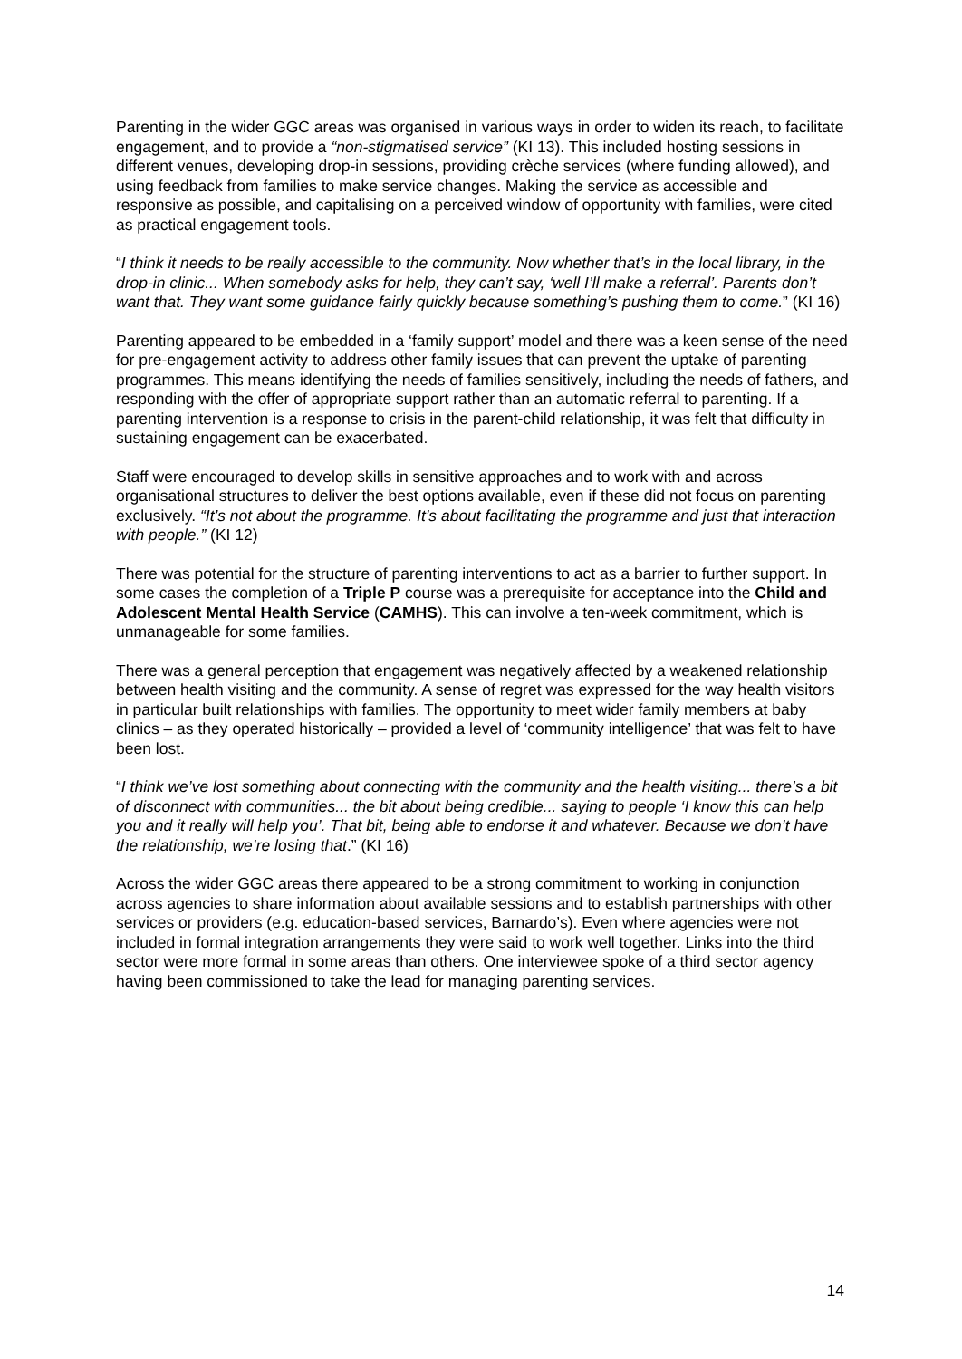Parenting in the wider GGC areas was organised in various ways in order to widen its reach, to facilitate engagement, and to provide a “non-stigmatised service” (KI 13). This included hosting sessions in different venues, developing drop-in sessions, providing crèche services (where funding allowed), and using feedback from families to make service changes. Making the service as accessible and responsive as possible, and capitalising on a perceived window of opportunity with families, were cited as practical engagement tools.
“I think it needs to be really accessible to the community. Now whether that’s in the local library, in the drop-in clinic... When somebody asks for help, they can’t say, ‘well I’ll make a referral’. Parents don’t want that. They want some guidance fairly quickly because something’s pushing them to come.” (KI 16)
Parenting appeared to be embedded in a ‘family support’ model and there was a keen sense of the need for pre-engagement activity to address other family issues that can prevent the uptake of parenting programmes. This means identifying the needs of families sensitively, including the needs of fathers, and responding with the offer of appropriate support rather than an automatic referral to parenting. If a parenting intervention is a response to crisis in the parent-child relationship, it was felt that difficulty in sustaining engagement can be exacerbated.
Staff were encouraged to develop skills in sensitive approaches and to work with and across organisational structures to deliver the best options available, even if these did not focus on parenting exclusively. “It’s not about the programme. It’s about facilitating the programme and just that interaction with people.” (KI 12)
There was potential for the structure of parenting interventions to act as a barrier to further support. In some cases the completion of a Triple P course was a prerequisite for acceptance into the Child and Adolescent Mental Health Service (CAMHS). This can involve a ten-week commitment, which is unmanageable for some families.
There was a general perception that engagement was negatively affected by a weakened relationship between health visiting and the community. A sense of regret was expressed for the way health visitors in particular built relationships with families. The opportunity to meet wider family members at baby clinics – as they operated historically – provided a level of ‘community intelligence’ that was felt to have been lost.
“I think we’ve lost something about connecting with the community and the health visiting... there’s a bit of disconnect with communities... the bit about being credible... saying to people ‘I know this can help you and it really will help you’. That bit, being able to endorse it and whatever. Because we don’t have the relationship, we’re losing that.” (KI 16)
Across the wider GGC areas there appeared to be a strong commitment to working in conjunction across agencies to share information about available sessions and to establish partnerships with other services or providers (e.g. education-based services, Barnardo’s). Even where agencies were not included in formal integration arrangements they were said to work well together. Links into the third sector were more formal in some areas than others. One interviewee spoke of a third sector agency having been commissioned to take the lead for managing parenting services.
14